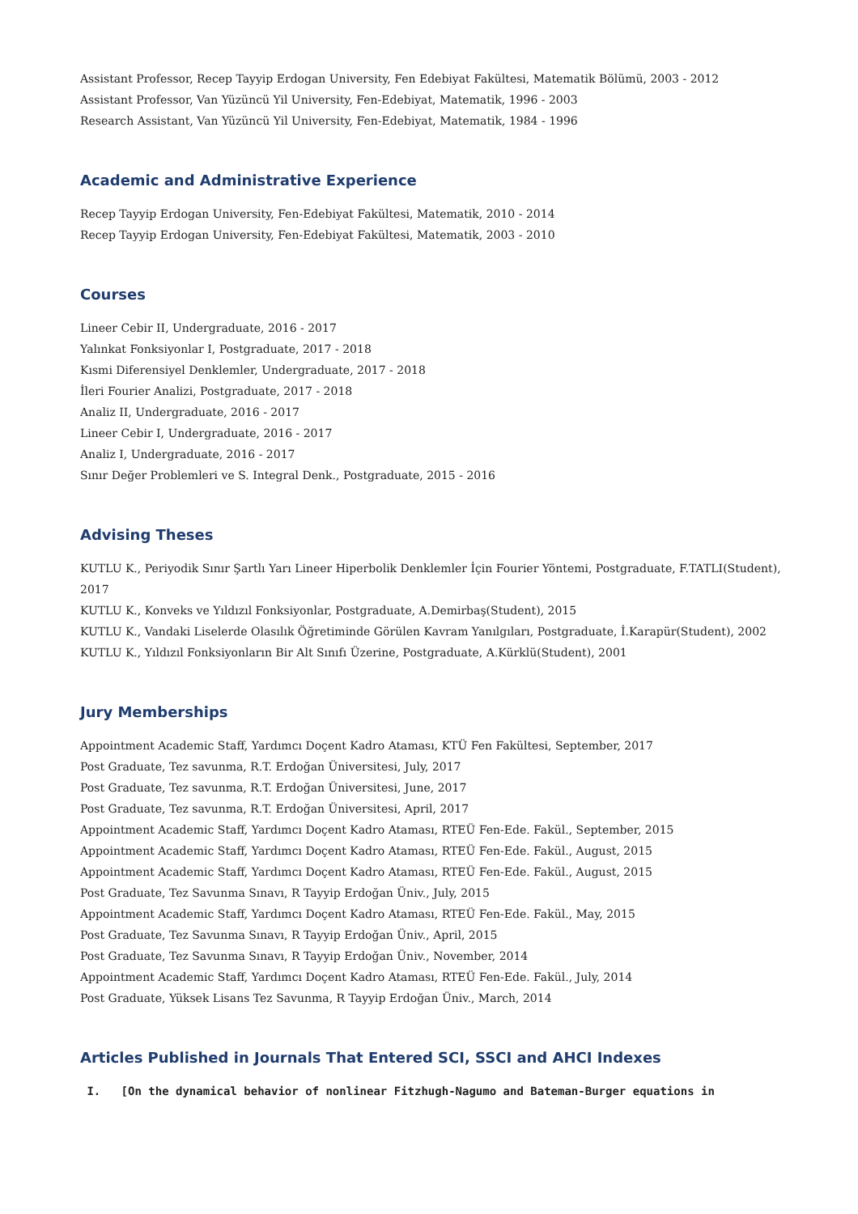Assistant Professor, Recep Tayyip Erdogan University, Fen Edebiyat Fakültesi, Matematik Bölümü, 2003 - 2012
Assistant Professor, Van Yüzüncü Yil University, Fen-Edebiyat, Matematik, 1996 - 2003
Research Assistant, Van Yüzüncü Yil University, Fen-Edebiyat, Matematik, 1984 - 1996
Academic and Administrative Experience
Recep Tayyip Erdogan University, Fen-Edebiyat Fakültesi, Matematik, 2010 - 2014
Recep Tayyip Erdogan University, Fen-Edebiyat Fakültesi, Matematik, 2003 - 2010
Courses
Lineer Cebir II, Undergraduate, 2016 - 2017
Yalınkat Fonksiyonlar I, Postgraduate, 2017 - 2018
Kısmi Diferensiyel Denklemler, Undergraduate, 2017 - 2018
İleri Fourier Analizi, Postgraduate, 2017 - 2018
Analiz II, Undergraduate, 2016 - 2017
Lineer Cebir I, Undergraduate, 2016 - 2017
Analiz I, Undergraduate, 2016 - 2017
Sınır Değer Problemleri ve S. Integral Denk., Postgraduate, 2015 - 2016
Advising Theses
KUTLU K., Periyodik Sınır Şartlı Yarı Lineer Hiperbolik Denklemler İçin Fourier Yöntemi, Postgraduate, F.TATLI(Student), 2017
KUTLU K., Konveks ve Yıldızıl Fonksiyonlar, Postgraduate, A.Demirbaş(Student), 2015
KUTLU K., Vandaki Liselerde Olasılık Öğretiminde Görülen Kavram Yanılgıları, Postgraduate, İ.Karapür(Student), 2002
KUTLU K., Yıldızıl Fonksiyonların Bir Alt Sınıfı Üzerine, Postgraduate, A.Kürklü(Student), 2001
Jury Memberships
Appointment Academic Staff, Yardımcı Doçent Kadro Ataması, KTÜ Fen Fakültesi, September, 2017
Post Graduate, Tez savunma, R.T. Erdoğan Üniversitesi, July, 2017
Post Graduate, Tez savunma, R.T. Erdoğan Üniversitesi, June, 2017
Post Graduate, Tez savunma, R.T. Erdoğan Üniversitesi, April, 2017
Appointment Academic Staff, Yardımcı Doçent Kadro Ataması, RTEÜ Fen-Ede. Fakül., September, 2015
Appointment Academic Staff, Yardımcı Doçent Kadro Ataması, RTEÜ Fen-Ede. Fakül., August, 2015
Appointment Academic Staff, Yardımcı Doçent Kadro Ataması, RTEÜ Fen-Ede. Fakül., August, 2015
Post Graduate, Tez Savunma Sınavı, R Tayyip Erdoğan Üniv., July, 2015
Appointment Academic Staff, Yardımcı Doçent Kadro Ataması, RTEÜ Fen-Ede. Fakül., May, 2015
Post Graduate, Tez Savunma Sınavı, R Tayyip Erdoğan Üniv., April, 2015
Post Graduate, Tez Savunma Sınavı, R Tayyip Erdoğan Üniv., November, 2014
Appointment Academic Staff, Yardımcı Doçent Kadro Ataması, RTEÜ Fen-Ede. Fakül., July, 2014
Post Graduate, Yüksek Lisans Tez Savunma, R Tayyip Erdoğan Üniv., March, 2014
Articles Published in Journals That Entered SCI, SSCI and AHCI Indexes
I. [On the dynamical behavior of nonlinear Fitzhugh-Nagumo and Bateman-Burger equations in